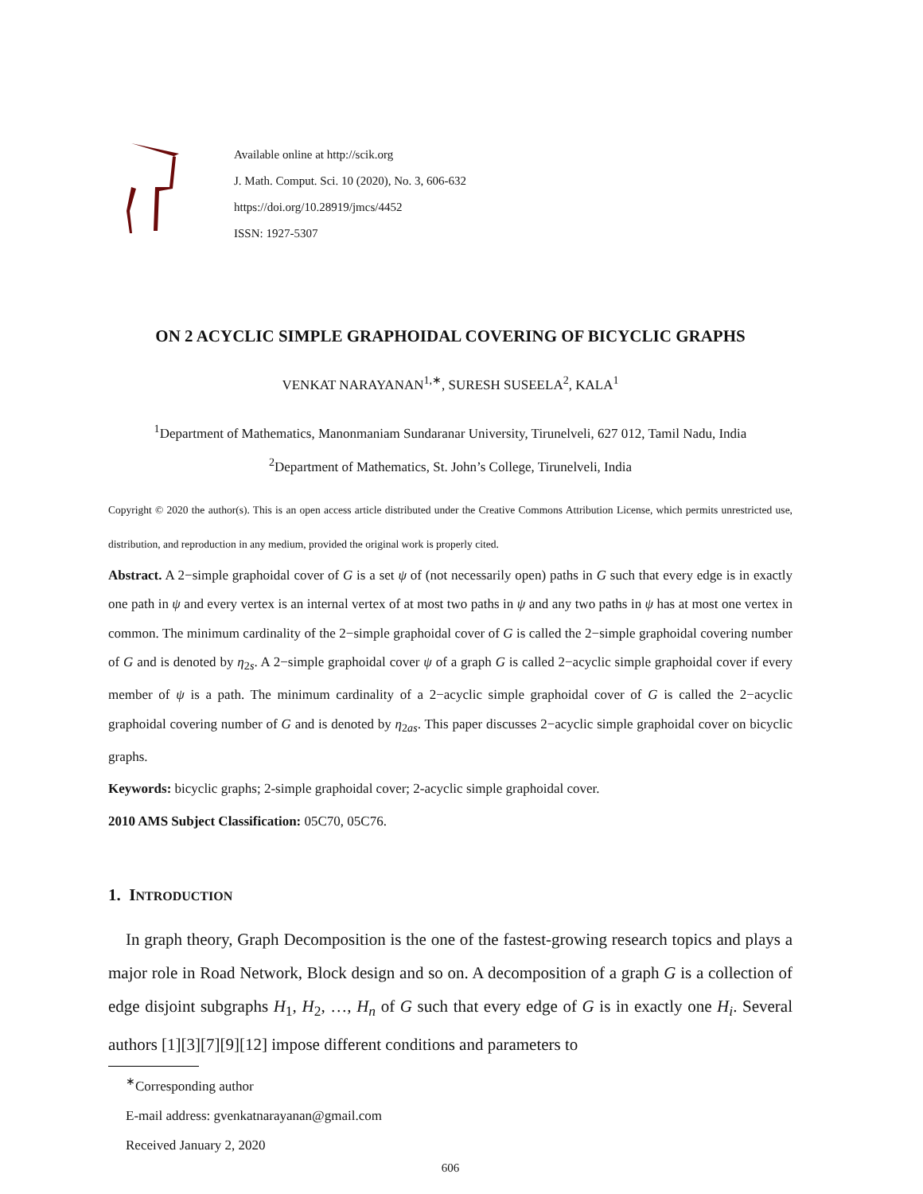Available online at http://scik.org
J. Math. Comput. Sci. 10 (2020), No. 3, 606-632
https://doi.org/10.28919/jmcs/4452
ISSN: 1927-5307
ON 2 ACYCLIC SIMPLE GRAPHOIDAL COVERING OF BICYCLIC GRAPHS
VENKAT NARAYANAN<sup>1,∗</sup>, SURESH SUSEELA<sup>2</sup>, KALA<sup>1</sup>
<sup>1</sup> Department of Mathematics, Manonmaniam Sundaranar University, Tirunelveli, 627 012, Tamil Nadu, India
<sup>2</sup> Department of Mathematics, St. John’s College, Tirunelveli, India
Copyright © 2020 the author(s). This is an open access article distributed under the Creative Commons Attribution License, which permits unrestricted use, distribution, and reproduction in any medium, provided the original work is properly cited.
Abstract. A 2−simple graphoidal cover of G is a set ψ of (not necessarily open) paths in G such that every edge is in exactly one path in ψ and every vertex is an internal vertex of at most two paths in ψ and any two paths in ψ has at most one vertex in common. The minimum cardinality of the 2−simple graphoidal cover of G is called the 2−simple graphoidal covering number of G and is denoted by η<sub>2s</sub>. A 2−simple graphoidal cover ψ of a graph G is called 2−acyclic simple graphoidal cover if every member of ψ is a path. The minimum cardinality of a 2−acyclic simple graphoidal cover of G is called the 2−acyclic graphoidal covering number of G and is denoted by η<sub>2as</sub>. This paper discusses 2−acyclic simple graphoidal cover on bicyclic graphs.
Keywords: bicyclic graphs; 2-simple graphoidal cover; 2-acyclic simple graphoidal cover.
2010 AMS Subject Classification: 05C70, 05C76.
1. INTRODUCTION
In graph theory, Graph Decomposition is the one of the fastest-growing research topics and plays a major role in Road Network, Block design and so on. A decomposition of a graph G is a collection of edge disjoint subgraphs H<sub>1</sub>, H<sub>2</sub>, …, H<sub>n</sub> of G such that every edge of G is in exactly one H<sub>i</sub>. Several authors [1][3][7][9][12] impose different conditions and parameters to
<sup>∗</sup>Corresponding author
E-mail address: gvenkatnarayanan@gmail.com
Received January 2, 2020
606